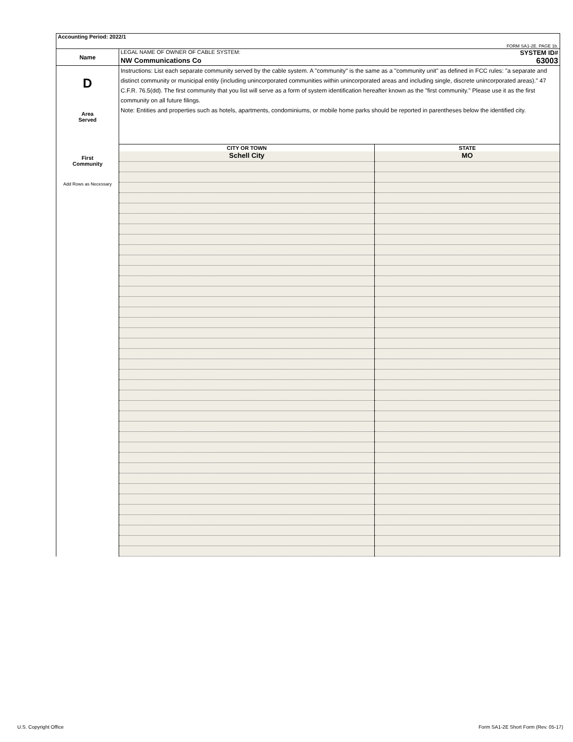| Accounting Period: 2022/1 | |
| FORM SA1-2E. PAGE 1b. | |
| Name | LEGAL NAME OF OWNER OF CABLE SYSTEM: SYSTEM ID# NW Communications Co 63003 |
| D Area Served First Community Add Rows as Necessary | Instructions: List each separate community served by the cable system. A "community" is the same as a "community unit" as defined in FCC rules: "a separate and distinct community or municipal entity (including unincorporated communities within unincorporated areas and including single, discrete unincorporated areas)." 47 C.F.R. 76.5(dd). The first community that you list will serve as a form of system identification hereafter known as the "first community." Please use it as the first community on all future filings. Note: Entities and properties such as hotels, apartments, condominiums, or mobile home parks should be reported in parentheses below the identified city. |
| | / CITY OR TOWN / STATE / / --- / --- / / Schell City / MO / |
U.S. Copyright Office
Form SA1-2E Short Form (Rev. 05-17)